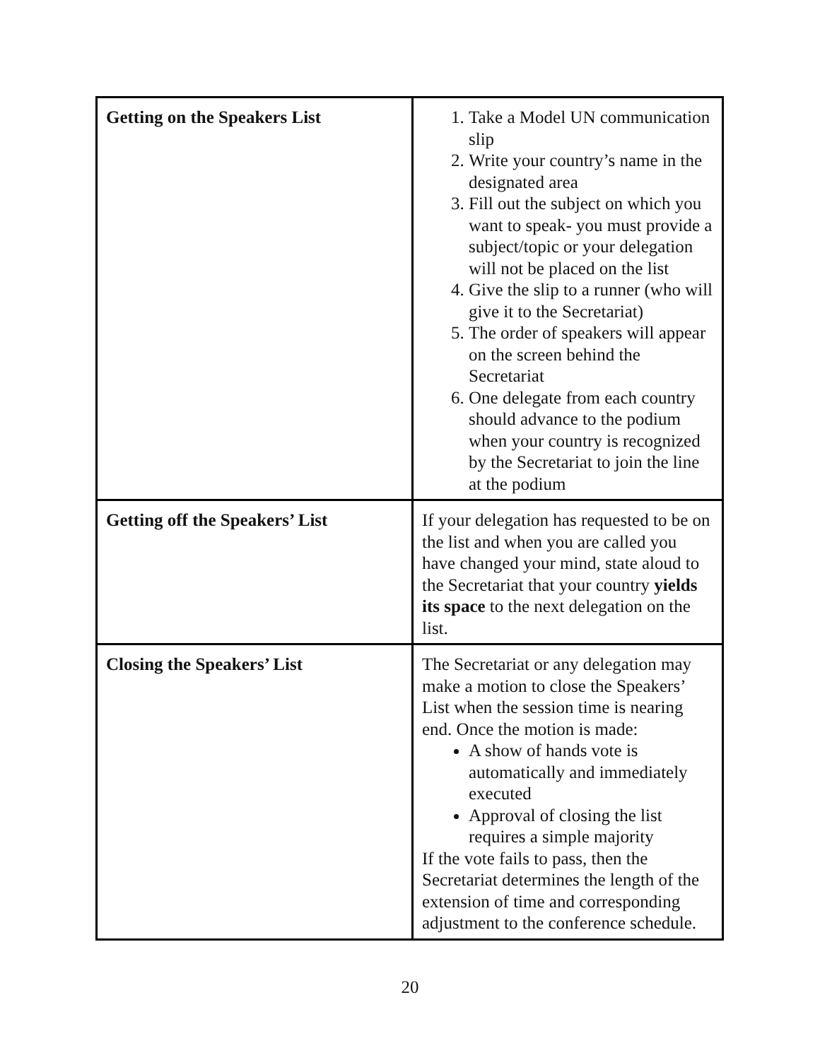| Getting on the Speakers List | 1. Take a Model UN communication slip 2. Write your country’s name in the designated area 3. Fill out the subject on which you want to speak- you must provide a subject/topic or your delegation will not be placed on the list 4. Give the slip to a runner (who will give it to the Secretariat) 5. The order of speakers will appear on the screen behind the Secretariat 6. One delegate from each country should advance to the podium when your country is recognized by the Secretariat to join the line at the podium |
| Getting off the Speakers’ List | If your delegation has requested to be on the list and when you are called you have changed your mind, state aloud to the Secretariat that your country yields its space to the next delegation on the list. |
| Closing the Speakers’ List | The Secretariat or any delegation may make a motion to close the Speakers’ List when the session time is nearing end. Once the motion is made: A show of hands vote is automatically and immediately executed Approval of closing the list requires a simple majority If the vote fails to pass, then the Secretariat determines the length of the extension of time and corresponding adjustment to the conference schedule. |
20